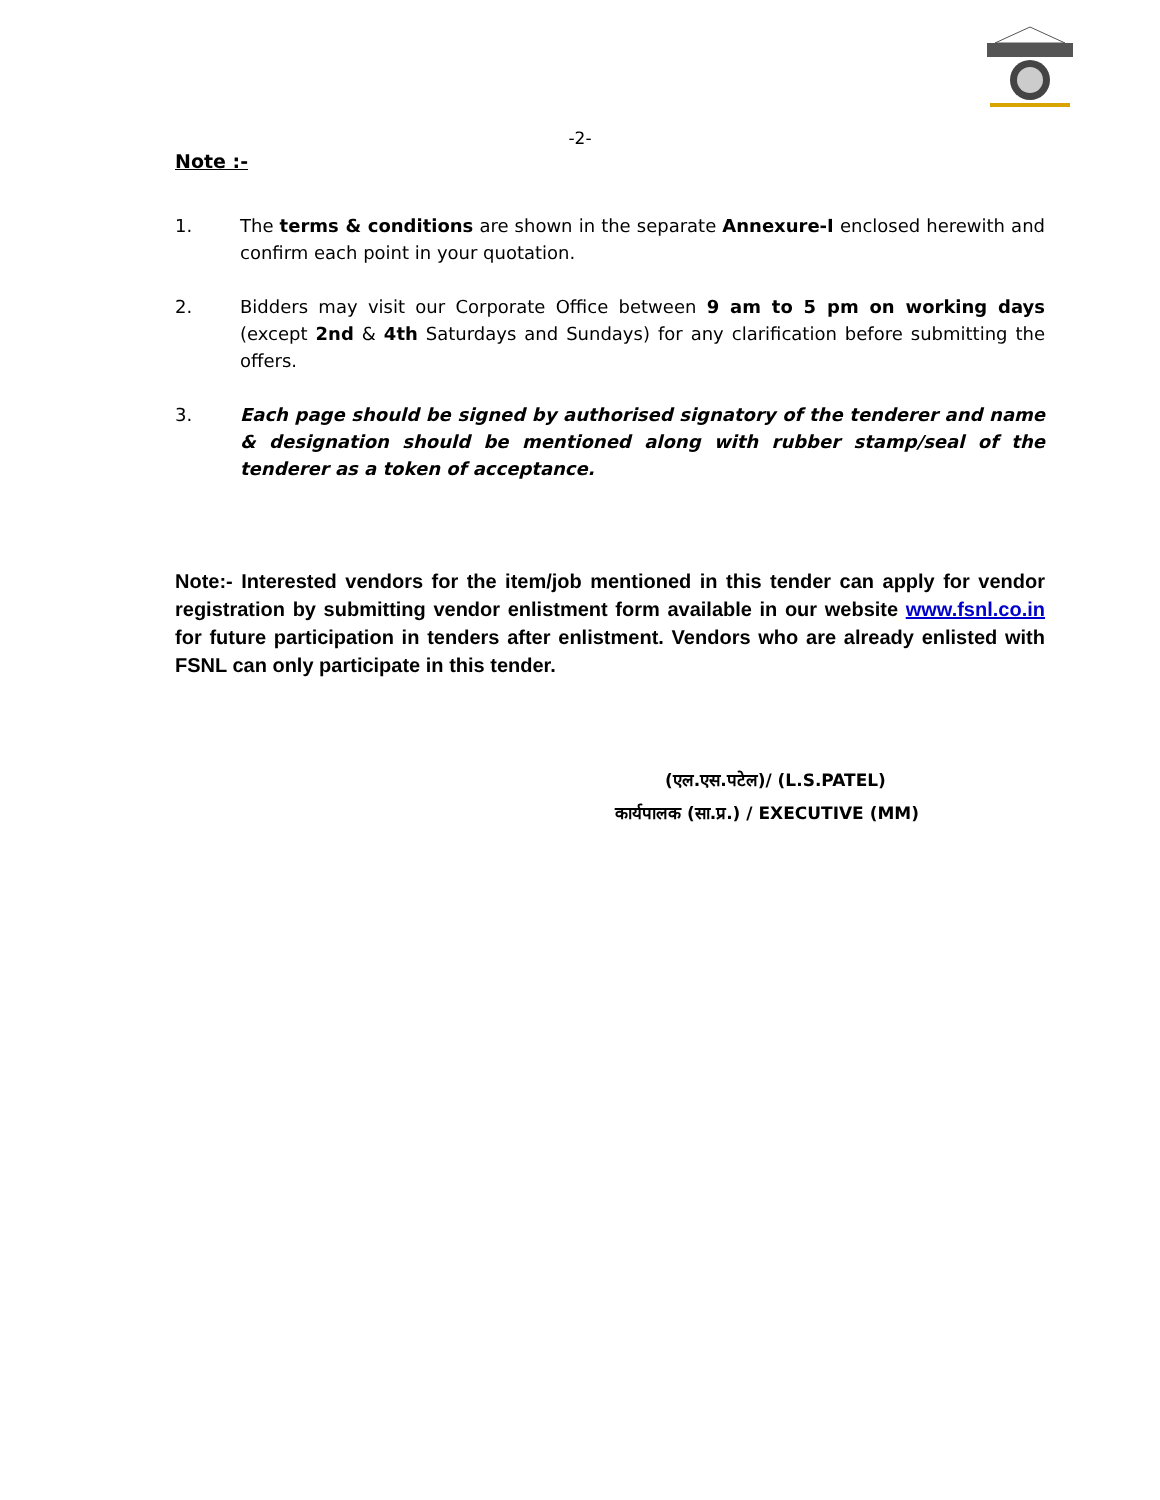-2-
Note :-
1. The terms & conditions are shown in the separate Annexure-I enclosed herewith and confirm each point in your quotation.
2. Bidders may visit our Corporate Office between 9 am to 5 pm on working days (except 2nd & 4th Saturdays and Sundays) for any clarification before submitting the offers.
3. Each page should be signed by authorised signatory of the tenderer and name & designation should be mentioned along with rubber stamp/seal of the tenderer as a token of acceptance.
Note:- Interested vendors for the item/job mentioned in this tender can apply for vendor registration by submitting vendor enlistment form available in our website www.fsnl.co.in for future participation in tenders after enlistment. Vendors who are already enlisted with FSNL can only participate in this tender.
(एल.एस.पटेल)/ (L.S.PATEL)
कार्यपालक (सा.प्र.) / EXECUTIVE (MM)